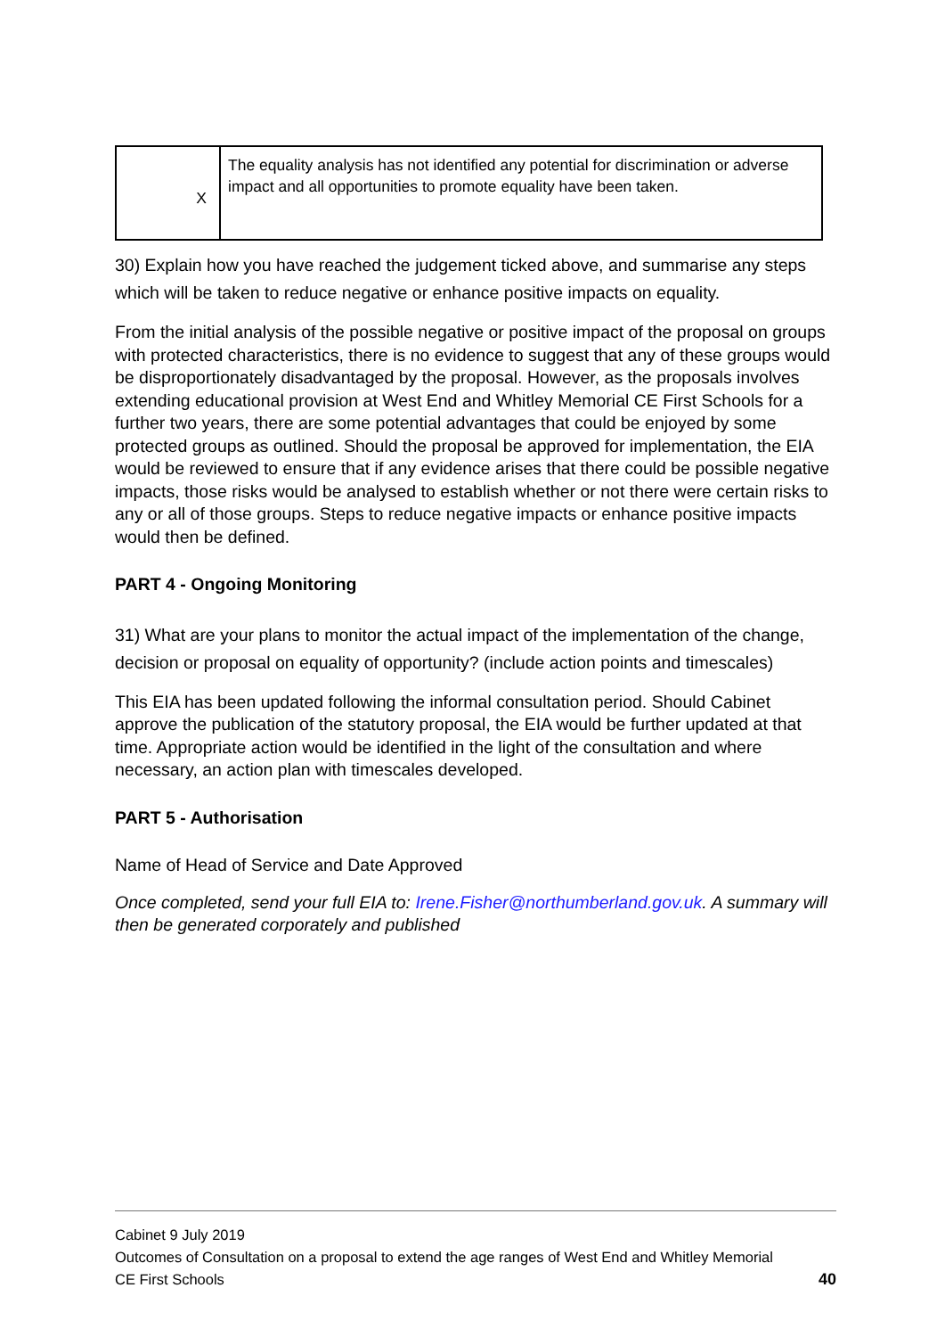| X | The equality analysis has not identified any potential for discrimination or adverse impact and all opportunities to promote equality have been taken. |
30) Explain how you have reached the judgement ticked above, and summarise any steps which will be taken to reduce negative or enhance positive impacts on equality.
From the initial analysis of the possible negative or positive impact of the proposal on groups with protected characteristics, there is no evidence to suggest that any of these groups would be disproportionately disadvantaged by the proposal. However, as the proposals involves extending educational provision at West End and Whitley Memorial CE First Schools for a further two years, there are some potential advantages that could be enjoyed by some protected groups as outlined. Should the proposal be approved for implementation, the EIA would be reviewed to ensure that if any evidence arises that there could be possible negative impacts, those risks would be analysed to establish whether or not there were certain risks to any or all of those groups. Steps to reduce negative impacts or enhance positive impacts would then be defined.
PART 4 - Ongoing Monitoring
31) What are your plans to monitor the actual impact of the implementation of the change, decision or proposal on equality of opportunity? (include action points and timescales)
This EIA has been updated following the informal consultation period. Should Cabinet approve the publication of the statutory proposal, the EIA would be further updated at that time. Appropriate action would be identified in the light of the consultation and where necessary, an action plan with timescales developed.
PART 5 - Authorisation
Name of Head of Service and Date Approved
Once completed, send your full EIA to: Irene.Fisher@northumberland.gov.uk. A summary will then be generated corporately and published
Cabinet 9 July 2019
Outcomes of Consultation on a proposal to extend the age ranges of West End and Whitley Memorial
CE First Schools 40